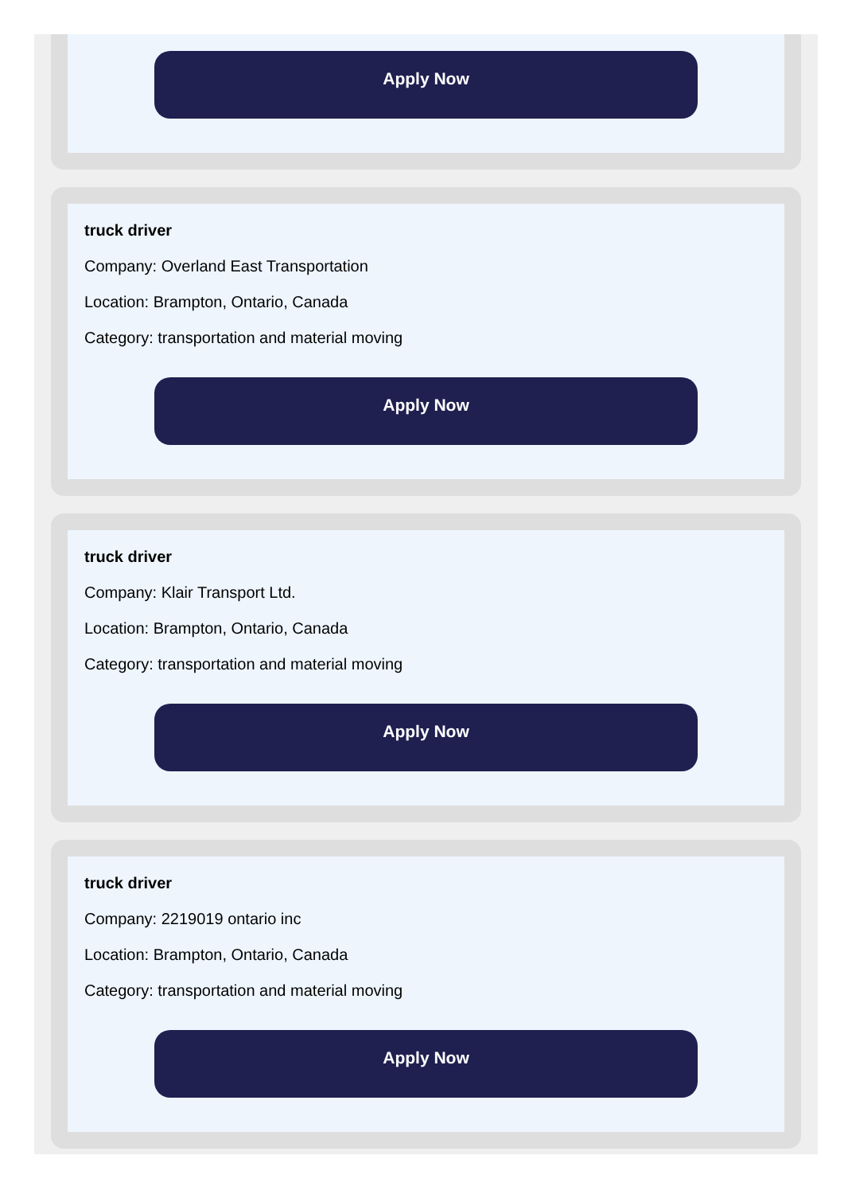Apply Now
truck driver
Company: Overland East Transportation
Location: Brampton, Ontario, Canada
Category: transportation and material moving
Apply Now
truck driver
Company: Klair Transport Ltd.
Location: Brampton, Ontario, Canada
Category: transportation and material moving
Apply Now
truck driver
Company: 2219019 ontario inc
Location: Brampton, Ontario, Canada
Category: transportation and material moving
Apply Now